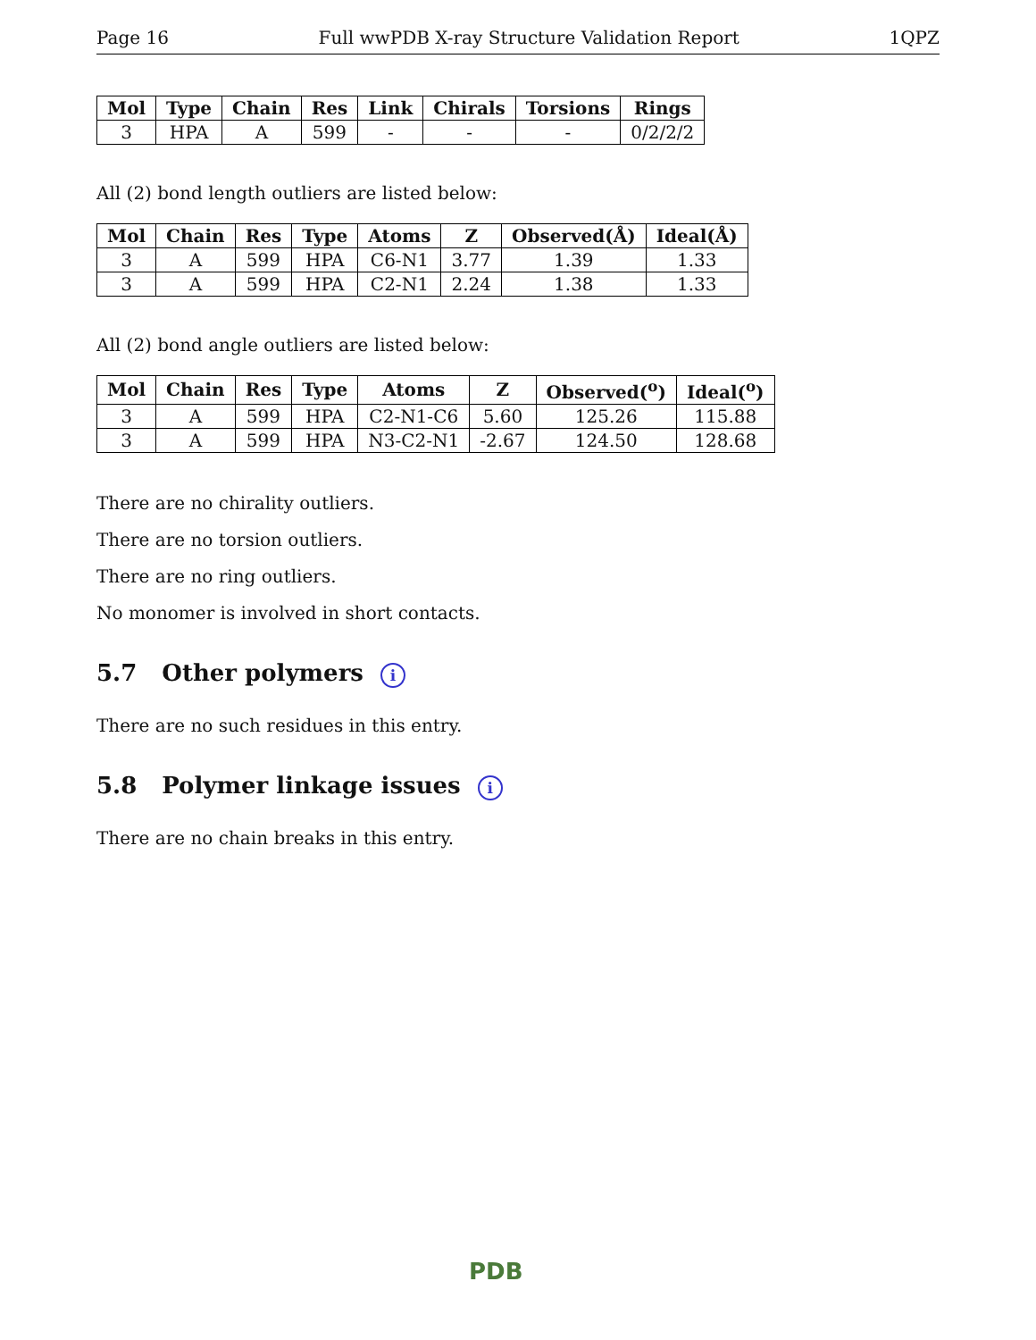Page 16 Full wwPDB X-ray Structure Validation Report 1QPZ
| Mol | Type | Chain | Res | Link | Chirals | Torsions | Rings |
| --- | --- | --- | --- | --- | --- | --- | --- |
| 3 | HPA | A | 599 | - | - | - | 0/2/2/2 |
All (2) bond length outliers are listed below:
| Mol | Chain | Res | Type | Atoms | Z | Observed(Å) | Ideal(Å) |
| --- | --- | --- | --- | --- | --- | --- | --- |
| 3 | A | 599 | HPA | C6-N1 | 3.77 | 1.39 | 1.33 |
| 3 | A | 599 | HPA | C2-N1 | 2.24 | 1.38 | 1.33 |
All (2) bond angle outliers are listed below:
| Mol | Chain | Res | Type | Atoms | Z | Observed(<sup>o</sup>) | Ideal(<sup>o</sup>) |
| --- | --- | --- | --- | --- | --- | --- | --- |
| 3 | A | 599 | HPA | C2-N1-C6 | 5.60 | 125.26 | 115.88 |
| 3 | A | 599 | HPA | N3-C2-N1 | -2.67 | 124.50 | 128.68 |
There are no chirality outliers.
There are no torsion outliers.
There are no ring outliers.
No monomer is involved in short contacts.
5.7 Other polymers i
There are no such residues in this entry.
5.8 Polymer linkage issues i
There are no chain breaks in this entry.
PDB